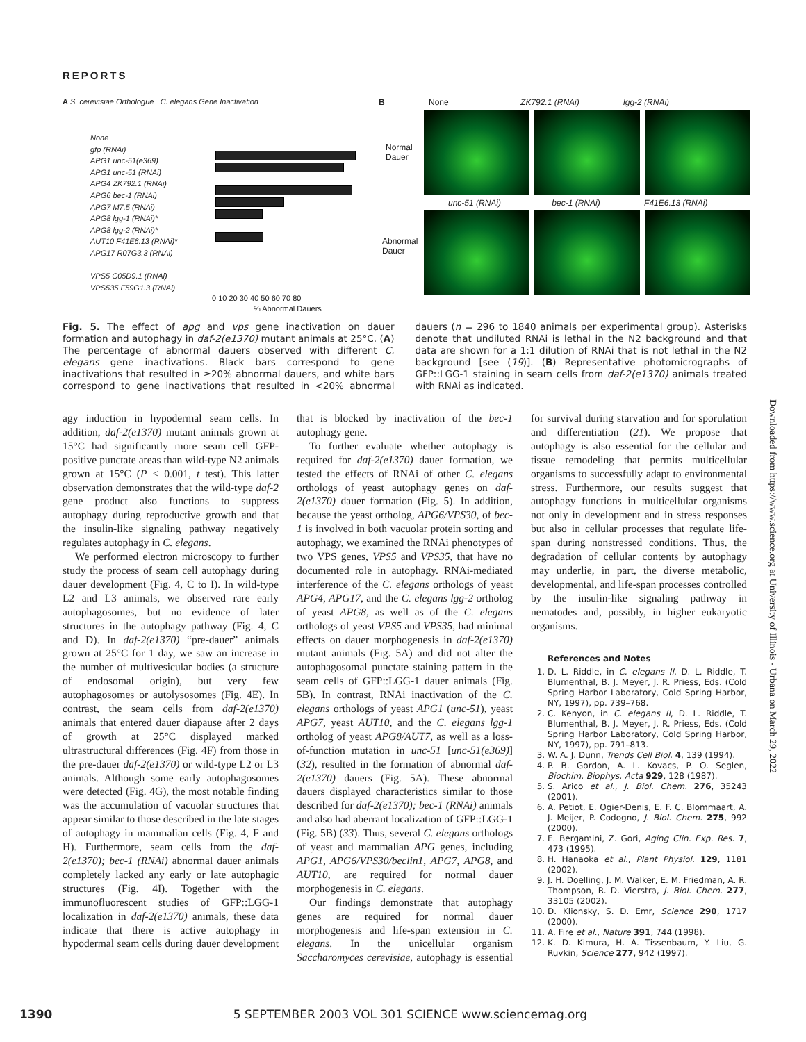REPORTS
A S. cerevisiae Orthologue C. elegans Gene Inactivation
None
gfp (RNAi)
APG1 unc-51(e369)
APG1 unc-51 (RNAi)
APG4 ZK792.1 (RNAi)
APG6 bec-1 (RNAi)
APG7 M7.5 (RNAi)
APG8 lgg-1 (RNAi)*
APG8 lgg-2 (RNAi)*
AUT10 F41E6.13 (RNAi)*
APG17 R07G3.3 (RNAi)
VPS5 C05D9.1 (RNAi)
VPS535 F59G1.3 (RNAi)
0 10 20 30 40 50 60 70 80
% Abnormal Dauers
B None ZK792.1 (RNAi) lgg-2 (RNAi)
Normal
Dauer
Abnormal
Dauer
unc-51 (RNAi) bec-1 (RNAi) F41E6.13 (RNAi)
Fig. 5. The effect of apg and vps gene inactivation on dauer formation and autophagy in daf-2(e1370) mutant animals at 25°C. (A) The percentage of abnormal dauers observed with different C. elegans gene inactivations. Black bars correspond to gene inactivations that resulted in ≥20% abnormal dauers, and white bars correspond to gene inactivations that resulted in <20% abnormal dauers (n = 296 to 1840 animals per experimental group). Asterisks denote that undiluted RNAi is lethal in the N2 background and that data are shown for a 1:1 dilution of RNAi that is not lethal in the N2 background [see (19)]. (B) Representative photomicrographs of GFP::LGG-1 staining in seam cells from daf-2(e1370) animals treated with RNAi as indicated.
agy induction in hypodermal seam cells. In addition, daf-2(e1370) mutant animals grown at 15°C had significantly more seam cell GFP-positive punctate areas than wild-type N2 animals grown at 15°C (P < 0.001, t test). This latter observation demonstrates that the wild-type daf-2 gene product also functions to suppress autophagy during reproductive growth and that the insulin-like signaling pathway negatively regulates autophagy in C. elegans.
We performed electron microscopy to further study the process of seam cell autophagy during dauer development (Fig. 4, C to I). In wild-type L2 and L3 animals, we observed rare early autophagosomes, but no evidence of later structures in the autophagy pathway (Fig. 4, C and D). In daf-2(e1370) “pre-dauer” animals grown at 25°C for 1 day, we saw an increase in the number of multivesicular bodies (a structure of endosomal origin), but very few autophagosomes or autolysosomes (Fig. 4E). In contrast, the seam cells from daf-2(e1370) animals that entered dauer diapause after 2 days of growth at 25°C displayed marked ultrastructural differences (Fig. 4F) from those in the pre-dauer daf-2(e1370) or wild-type L2 or L3 animals. Although some early autophagosomes were detected (Fig. 4G), the most notable finding was the accumulation of vacuolar structures that appear similar to those described in the late stages of autophagy in mammalian cells (Fig. 4, F and H). Furthermore, seam cells from the daf-2(e1370); bec-1 (RNAi) abnormal dauer animals completely lacked any early or late autophagic structures (Fig. 4I). Together with the immunofluorescent studies of GFP::LGG-1 localization in daf-2(e1370) animals, these data indicate that there is active autophagy in hypodermal seam cells during dauer development that is blocked by inactivation of the bec-1 autophagy gene.
To further evaluate whether autophagy is required for daf-2(e1370) dauer formation, we tested the effects of RNAi of other C. elegans orthologs of yeast autophagy genes on daf-2(e1370) dauer formation (Fig. 5). In addition, because the yeast ortholog, APG6/VPS30, of bec-1 is involved in both vacuolar protein sorting and autophagy, we examined the RNAi phenotypes of two VPS genes, VPS5 and VPS35, that have no documented role in autophagy. RNAi-mediated interference of the C. elegans orthologs of yeast APG4, APG17, and the C. elegans lgg-2 ortholog of yeast APG8, as well as of the C. elegans orthologs of yeast VPS5 and VPS35, had minimal effects on dauer morphogenesis in daf-2(e1370) mutant animals (Fig. 5A) and did not alter the autophagosomal punctate staining pattern in the seam cells of GFP::LGG-1 dauer animals (Fig. 5B). In contrast, RNAi inactivation of the C. elegans orthologs of yeast APG1 (unc-51), yeast APG7, yeast AUT10, and the C. elegans lgg-1 ortholog of yeast APG8/AUT7, as well as a loss-of-function mutation in unc-51 [unc-51(e369)] (32), resulted in the formation of abnormal daf-2(e1370) dauers (Fig. 5A). These abnormal dauers displayed characteristics similar to those described for daf-2(e1370); bec-1 (RNAi) animals and also had aberrant localization of GFP::LGG-1 (Fig. 5B) (33). Thus, several C. elegans orthologs of yeast and mammalian APG genes, including APG1, APG6/VPS30/beclin1, APG7, APG8, and AUT10, are required for normal dauer morphogenesis in C. elegans.
Our findings demonstrate that autophagy genes are required for normal dauer morphogenesis and life-span extension in C. elegans. In the unicellular organism Saccharomyces cerevisiae, autophagy is essential for survival during starvation and for sporulation and differentiation (21). We propose that autophagy is also essential for the cellular and tissue remodeling that permits multicellular organisms to successfully adapt to environmental stress. Furthermore, our results suggest that autophagy functions in multicellular organisms not only in development and in stress responses but also in cellular processes that regulate life-span during nonstressed conditions. Thus, the degradation of cellular contents by autophagy may underlie, in part, the diverse metabolic, developmental, and life-span processes controlled by the insulin-like signaling pathway in nematodes and, possibly, in higher eukaryotic organisms.
References and Notes
1. D. L. Riddle, in C. elegans II, D. L. Riddle, T. Blumenthal, B. J. Meyer, J. R. Priess, Eds. (Cold Spring Harbor Laboratory, Cold Spring Harbor, NY, 1997), pp. 739–768.
2. C. Kenyon, in C. elegans II, D. L. Riddle, T. Blumenthal, B. J. Meyer, J. R. Priess, Eds. (Cold Spring Harbor Laboratory, Cold Spring Harbor, NY, 1997), pp. 791–813.
3. W. A. J. Dunn, Trends Cell Biol. 4, 139 (1994).
4. P. B. Gordon, A. L. Kovacs, P. O. Seglen, Biochim. Biophys. Acta 929, 128 (1987).
5. S. Arico et al., J. Biol. Chem. 276, 35243 (2001).
6. A. Petiot, E. Ogier-Denis, E. F. C. Blommaart, A. J. Meijer, P. Codogno, J. Biol. Chem. 275, 992 (2000).
7. E. Bergamini, Z. Gori, Aging Clin. Exp. Res. 7, 473 (1995).
8. H. Hanaoka et al., Plant Physiol. 129, 1181 (2002).
9. J. H. Doelling, J. M. Walker, E. M. Friedman, A. R. Thompson, R. D. Vierstra, J. Biol. Chem. 277, 33105 (2002).
10. D. Klionsky, S. D. Emr, Science 290, 1717 (2000).
11. A. Fire et al., Nature 391, 744 (1998).
12. K. D. Kimura, H. A. Tissenbaum, Y. Liu, G. Ruvkin, Science 277, 942 (1997).
Downloaded from https://www.science.org at University of Illinois - Urbana on March 29, 2022
1390 5 SEPTEMBER 2003 VOL 301 SCIENCE www.sciencemag.org